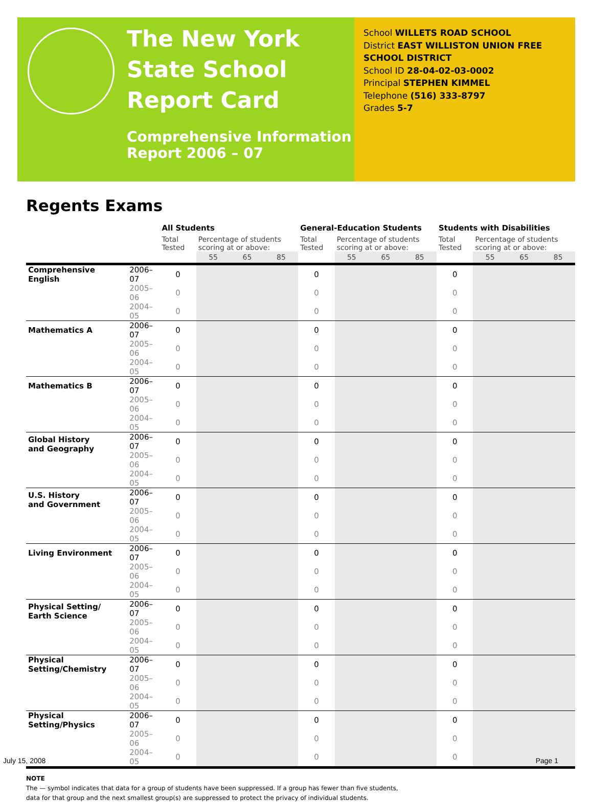The New York State School Report Card
Comprehensive Information Report 2006 – 07
School WILLETS ROAD SCHOOL
District EAST WILLISTON UNION FREE SCHOOL DISTRICT
School ID 28-04-02-03-0002
Principal STEPHEN KIMMEL
Telephone (516) 333-8797
Grades 5-7
Regents Exams
| | | All Students | | | | General-Education Students | | | | Students with Disabilities | | | |
| --- | --- | --- | --- | --- | --- | --- | --- | --- | --- | --- | --- | --- | --- |
| | | Total Tested | Percentage of students scoring at or above: | | | Total Tested | Percentage of students scoring at or above: | | | Total Tested | Percentage of students scoring at or above: | | |
| | | | 55 | 65 | 85 | | 55 | 65 | 85 | | 55 | 65 | 85 |
| Comprehensive English | 2006–07 | 0 | | | | 0 | | | | 0 | | | |
| | 2005–06 | 0 | | | | 0 | | | | 0 | | | |
| | 2004–05 | 0 | | | | 0 | | | | 0 | | | |
| Mathematics A | 2006–07 | 0 | | | | 0 | | | | 0 | | | |
| | 2005–06 | 0 | | | | 0 | | | | 0 | | | |
| | 2004–05 | 0 | | | | 0 | | | | 0 | | | |
| Mathematics B | 2006–07 | 0 | | | | 0 | | | | 0 | | | |
| | 2005–06 | 0 | | | | 0 | | | | 0 | | | |
| | 2004–05 | 0 | | | | 0 | | | | 0 | | | |
| Global History and Geography | 2006–07 | 0 | | | | 0 | | | | 0 | | | |
| | 2005–06 | 0 | | | | 0 | | | | 0 | | | |
| | 2004–05 | 0 | | | | 0 | | | | 0 | | | |
| U.S. History and Government | 2006–07 | 0 | | | | 0 | | | | 0 | | | |
| | 2005–06 | 0 | | | | 0 | | | | 0 | | | |
| | 2004–05 | 0 | | | | 0 | | | | 0 | | | |
| Living Environment | 2006–07 | 0 | | | | 0 | | | | 0 | | | |
| | 2005–06 | 0 | | | | 0 | | | | 0 | | | |
| | 2004–05 | 0 | | | | 0 | | | | 0 | | | |
| Physical Setting/ Earth Science | 2006–07 | 0 | | | | 0 | | | | 0 | | | |
| | 2005–06 | 0 | | | | 0 | | | | 0 | | | |
| | 2004–05 | 0 | | | | 0 | | | | 0 | | | |
| Physical Setting/Chemistry | 2006–07 | 0 | | | | 0 | | | | 0 | | | |
| | 2005–06 | 0 | | | | 0 | | | | 0 | | | |
| | 2004–05 | 0 | | | | 0 | | | | 0 | | | |
| Physical Setting/Physics | 2006–07 | 0 | | | | 0 | | | | 0 | | | |
| | 2005–06 | 0 | | | | 0 | | | | 0 | | | |
| | 2004–05 | 0 | | | | 0 | | | | 0 | | | |
NOTE
The — symbol indicates that data for a group of students have been suppressed. If a group has fewer than five students,
data for that group and the next smallest group(s) are suppressed to protect the privacy of individual students.
July 15, 2008 Page 1